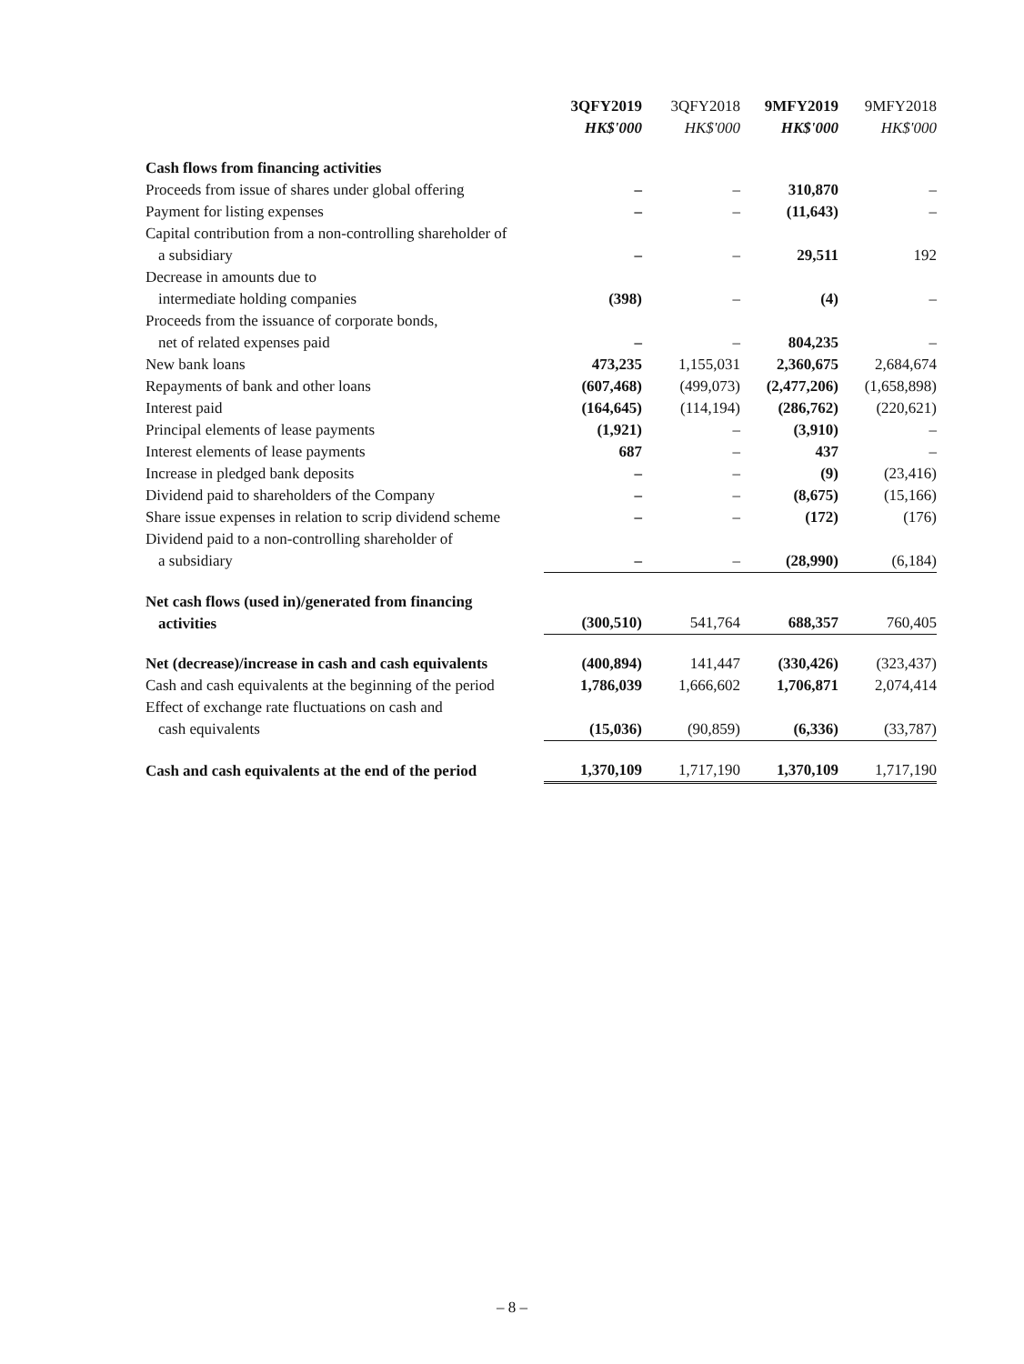| | 3QFY2019 HK$'000 | 3QFY2018 HK$'000 | 9MFY2019 HK$'000 | 9MFY2018 HK$'000 |
| --- | --- | --- | --- | --- |
| Cash flows from financing activities | | | | |
| Proceeds from issue of shares under global offering | – | – | 310,870 | – |
| Payment for listing expenses | – | – | (11,643) | – |
| Capital contribution from a non-controlling shareholder of a subsidiary | – | – | 29,511 | 192 |
| Decrease in amounts due to intermediate holding companies | (398) | – | (4) | – |
| Proceeds from the issuance of corporate bonds, net of related expenses paid | – | – | 804,235 | – |
| New bank loans | 473,235 | 1,155,031 | 2,360,675 | 2,684,674 |
| Repayments of bank and other loans | (607,468) | (499,073) | (2,477,206) | (1,658,898) |
| Interest paid | (164,645) | (114,194) | (286,762) | (220,621) |
| Principal elements of lease payments | (1,921) | – | (3,910) | – |
| Interest elements of lease payments | 687 | – | 437 | – |
| Increase in pledged bank deposits | – | – | (9) | (23,416) |
| Dividend paid to shareholders of the Company | – | – | (8,675) | (15,166) |
| Share issue expenses in relation to scrip dividend scheme | – | – | (172) | (176) |
| Dividend paid to a non-controlling shareholder of a subsidiary | – | – | (28,990) | (6,184) |
| Net cash flows (used in)/generated from financing activities | (300,510) | 541,764 | 688,357 | 760,405 |
| Net (decrease)/increase in cash and cash equivalents | (400,894) | 141,447 | (330,426) | (323,437) |
| Cash and cash equivalents at the beginning of the period | 1,786,039 | 1,666,602 | 1,706,871 | 2,074,414 |
| Effect of exchange rate fluctuations on cash and cash equivalents | (15,036) | (90,859) | (6,336) | (33,787) |
| Cash and cash equivalents at the end of the period | 1,370,109 | 1,717,190 | 1,370,109 | 1,717,190 |
– 8 –